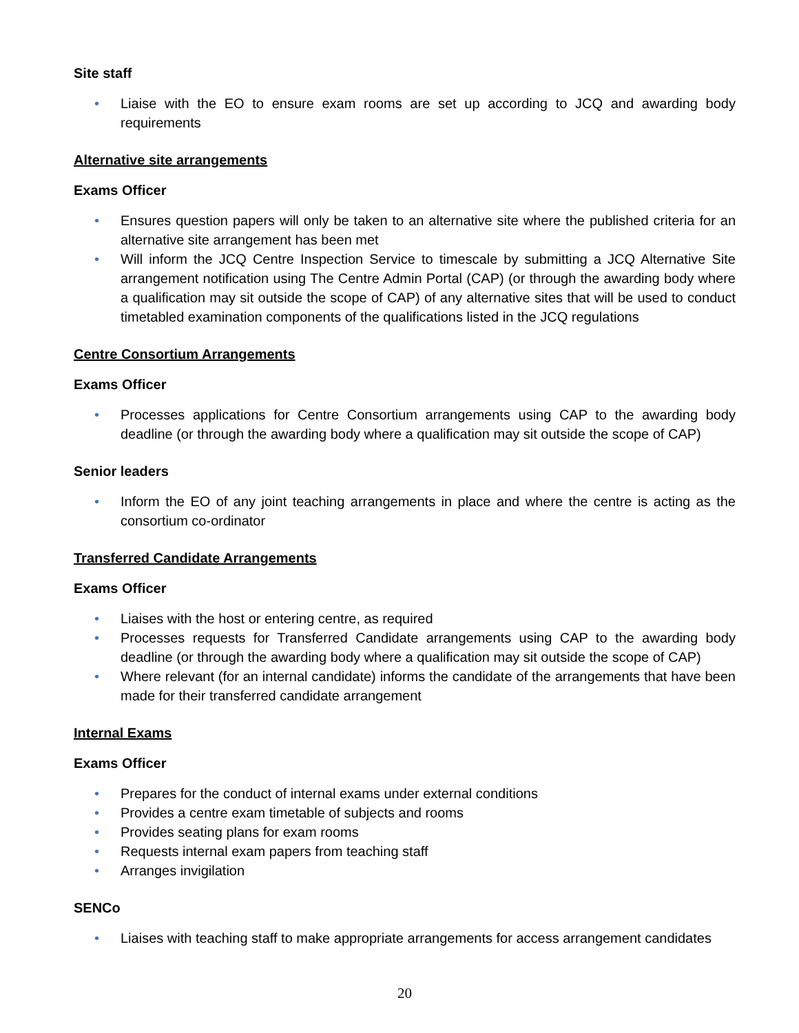Site staff
• Liaise with the EO to ensure exam rooms are set up according to JCQ and awarding body requirements
Alternative site arrangements
Exams Officer
• Ensures question papers will only be taken to an alternative site where the published criteria for an alternative site arrangement has been met
• Will inform the JCQ Centre Inspection Service to timescale by submitting a JCQ Alternative Site arrangement notification using The Centre Admin Portal (CAP) (or through the awarding body where a qualification may sit outside the scope of CAP) of any alternative sites that will be used to conduct timetabled examination components of the qualifications listed in the JCQ regulations
Centre Consortium Arrangements
Exams Officer
• Processes applications for Centre Consortium arrangements using CAP to the awarding body deadline (or through the awarding body where a qualification may sit outside the scope of CAP)
Senior leaders
• Inform the EO of any joint teaching arrangements in place and where the centre is acting as the consortium co-ordinator
Transferred Candidate Arrangements
Exams Officer
• Liaises with the host or entering centre, as required
• Processes requests for Transferred Candidate arrangements using CAP to the awarding body deadline (or through the awarding body where a qualification may sit outside the scope of CAP)
• Where relevant (for an internal candidate) informs the candidate of the arrangements that have been made for their transferred candidate arrangement
Internal Exams
Exams Officer
• Prepares for the conduct of internal exams under external conditions
• Provides a centre exam timetable of subjects and rooms
• Provides seating plans for exam rooms
• Requests internal exam papers from teaching staff
• Arranges invigilation
SENCo
• Liaises with teaching staff to make appropriate arrangements for access arrangement candidates
20